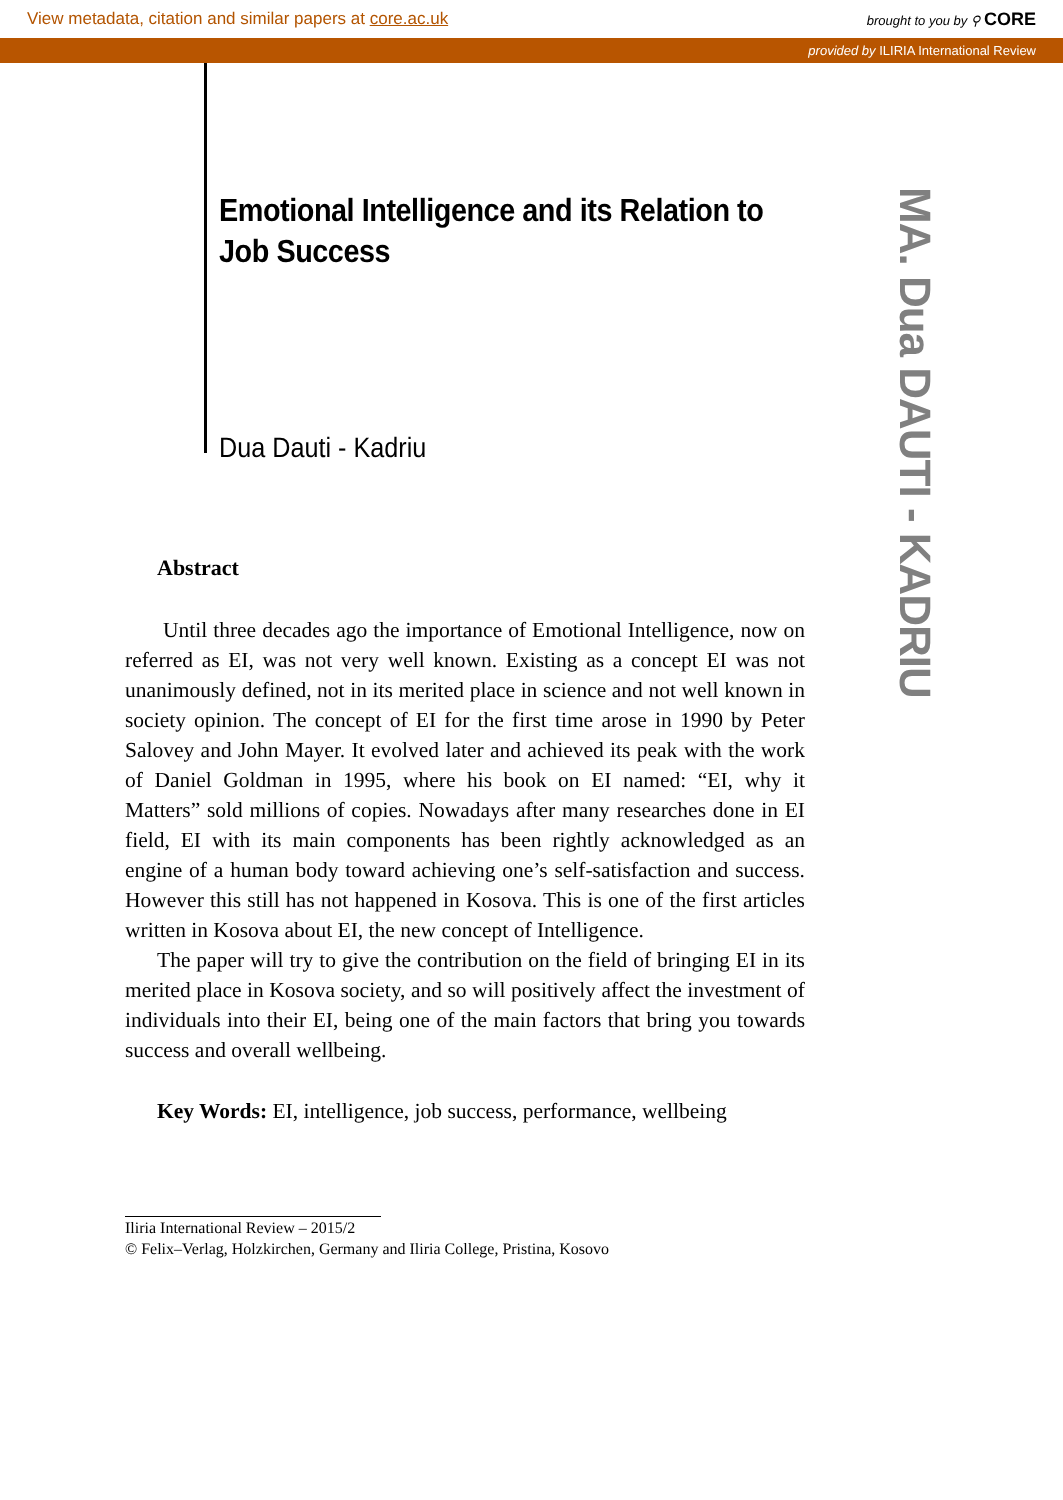View metadata, citation and similar papers at core.ac.uk brought to you by ⚲ CORE
provided by ILIRIA International Review
Emotional Intelligence and its Relation to Job Success
Dua Dauti - Kadriu
Abstract
Until three decades ago the importance of Emotional Intelligence, now on referred as EI, was not very well known. Existing as a concept EI was not unanimously defined, not in its merited place in science and not well known in society opinion. The concept of EI for the first time arose in 1990 by Peter Salovey and John Mayer. It evolved later and achieved its peak with the work of Daniel Goldman in 1995, where his book on EI named: “EI, why it Matters” sold millions of copies. Nowadays after many researches done in EI field, EI with its main components has been rightly acknowledged as an engine of a human body toward achieving one’s self-satisfaction and success. However this still has not happened in Kosova. This is one of the first articles written in Kosova about EI, the new concept of Intelligence.
The paper will try to give the contribution on the field of bringing EI in its merited place in Kosova society, and so will positively affect the investment of individuals into their EI, being one of the main factors that bring you towards success and overall wellbeing.
Key Words: EI, intelligence, job success, performance, wellbeing
MA. Dua DAUTI - KADRIU
Iliria International Review – 2015/2
© Felix–Verlag, Holzkirchen, Germany and Iliria College, Pristina, Kosovo